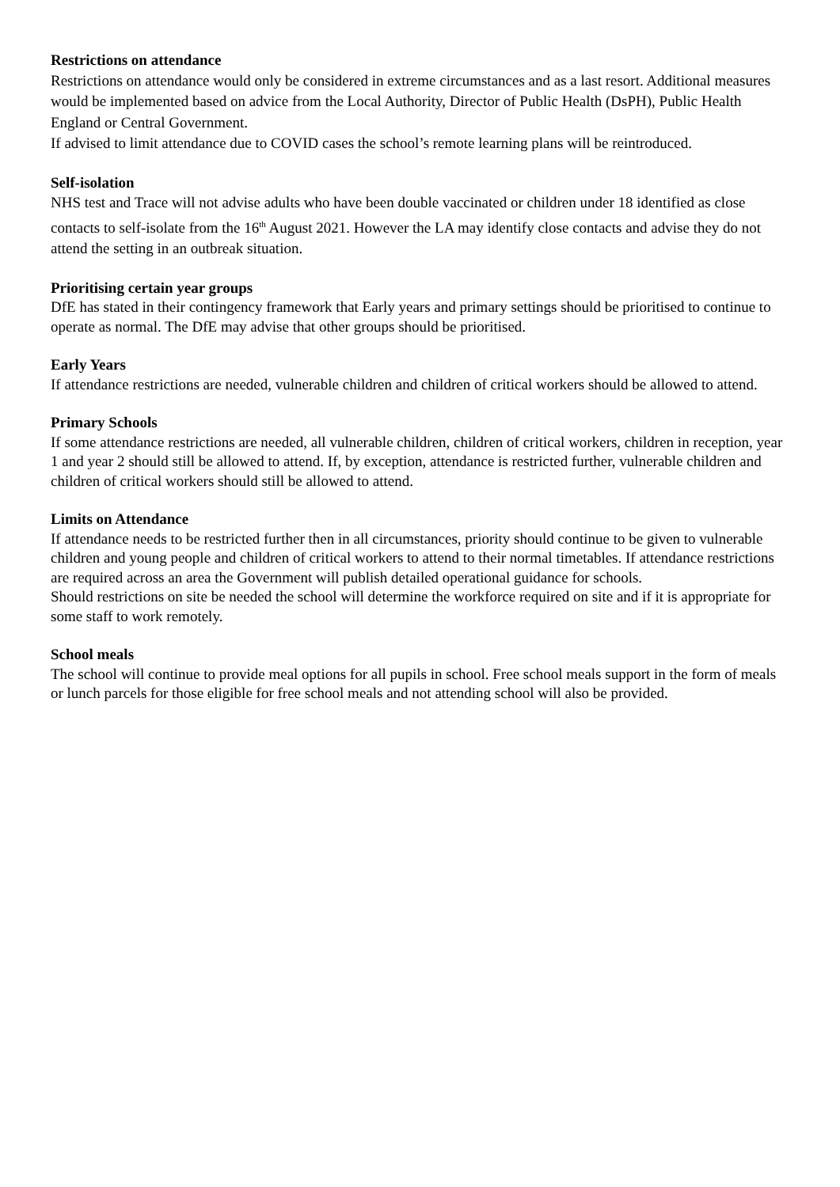Restrictions on attendance
Restrictions on attendance would only be considered in extreme circumstances and as a last resort. Additional measures would be implemented based on advice from the Local Authority, Director of Public Health (DsPH), Public Health England or Central Government.
If advised to limit attendance due to COVID cases the school’s remote learning plans will be reintroduced.
Self-isolation
NHS test and Trace will not advise adults who have been double vaccinated or children under 18 identified as close contacts to self-isolate from the 16<sup>th</sup> August 2021. However the LA may identify close contacts and advise they do not attend the setting in an outbreak situation.
Prioritising certain year groups
DfE has stated in their contingency framework that Early years and primary settings should be prioritised to continue to operate as normal. The DfE may advise that other groups should be prioritised.
Early Years
If attendance restrictions are needed, vulnerable children and children of critical workers should be allowed to attend.
Primary Schools
If some attendance restrictions are needed, all vulnerable children, children of critical workers, children in reception, year 1 and year 2 should still be allowed to attend. If, by exception, attendance is restricted further, vulnerable children and children of critical workers should still be allowed to attend.
Limits on Attendance
If attendance needs to be restricted further then in all circumstances, priority should continue to be given to vulnerable children and young people and children of critical workers to attend to their normal timetables. If attendance restrictions are required across an area the Government will publish detailed operational guidance for schools.
Should restrictions on site be needed the school will determine the workforce required on site and if it is appropriate for some staff to work remotely.
School meals
The school will continue to provide meal options for all pupils in school. Free school meals support in the form of meals or lunch parcels for those eligible for free school meals and not attending school will also be provided.